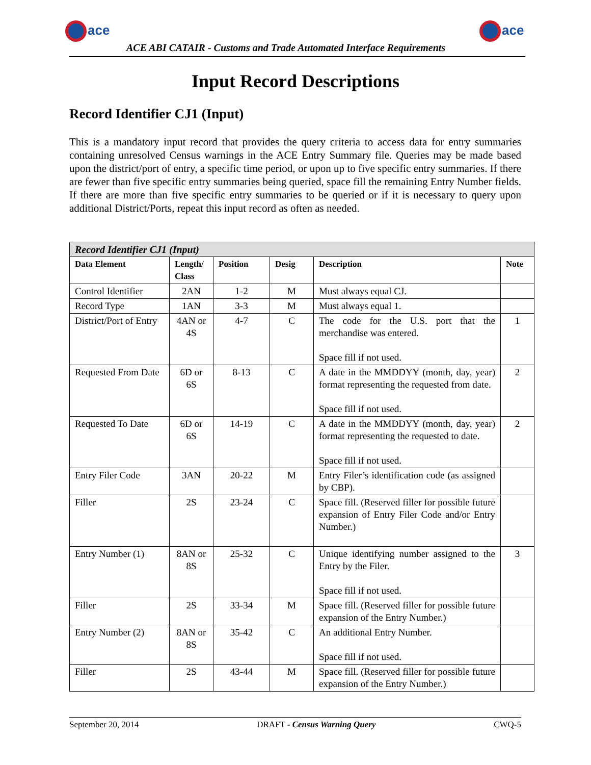ace
ACE ABI CATAIR - Customs and Trade Automated Interface Requirements
ace
Input Record Descriptions
Record Identifier CJ1 (Input)
This is a mandatory input record that provides the query criteria to access data for entry summaries containing unresolved Census warnings in the ACE Entry Summary file. Queries may be made based upon the district/port of entry, a specific time period, or upon up to five specific entry summaries. If there are fewer than five specific entry summaries being queried, space fill the remaining Entry Number fields. If there are more than five specific entry summaries to be queried or if it is necessary to query upon additional District/Ports, repeat this input record as often as needed.
| Record Identifier CJ1 (Input) | | | | | |
| Data Element | Length/ Class | Position | Desig | Description | Note |
| Control Identifier | 2AN | 1-2 | M | Must always equal CJ. | |
| Record Type | 1AN | 3-3 | M | Must always equal 1. | |
| District/Port of Entry | 4AN or 4S | 4-7 | C | The code for the U.S. port that the merchandise was entered. Space fill if not used. | 1 |
| Requested From Date | 6D or 6S | 8-13 | C | A date in the MMDDYY (month, day, year) format representing the requested from date. Space fill if not used. | 2 |
| Requested To Date | 6D or 6S | 14-19 | C | A date in the MMDDYY (month, day, year) format representing the requested to date. Space fill if not used. | 2 |
| Entry Filer Code | 3AN | 20-22 | M | Entry Filer’s identification code (as assigned by CBP). | |
| Filler | 2S | 23-24 | C | Space fill. (Reserved filler for possible future expansion of Entry Filer Code and/or Entry Number.) | |
| Entry Number (1) | 8AN or 8S | 25-32 | C | Unique identifying number assigned to the Entry by the Filer. Space fill if not used. | 3 |
| Filler | 2S | 33-34 | M | Space fill. (Reserved filler for possible future expansion of the Entry Number.) | |
| Entry Number (2) | 8AN or 8S | 35-42 | C | An additional Entry Number. Space fill if not used. | |
| Filler | 2S | 43-44 | M | Space fill. (Reserved filler for possible future expansion of the Entry Number.) | |
September 20, 2014 DRAFT - Census Warning Query CWQ-5